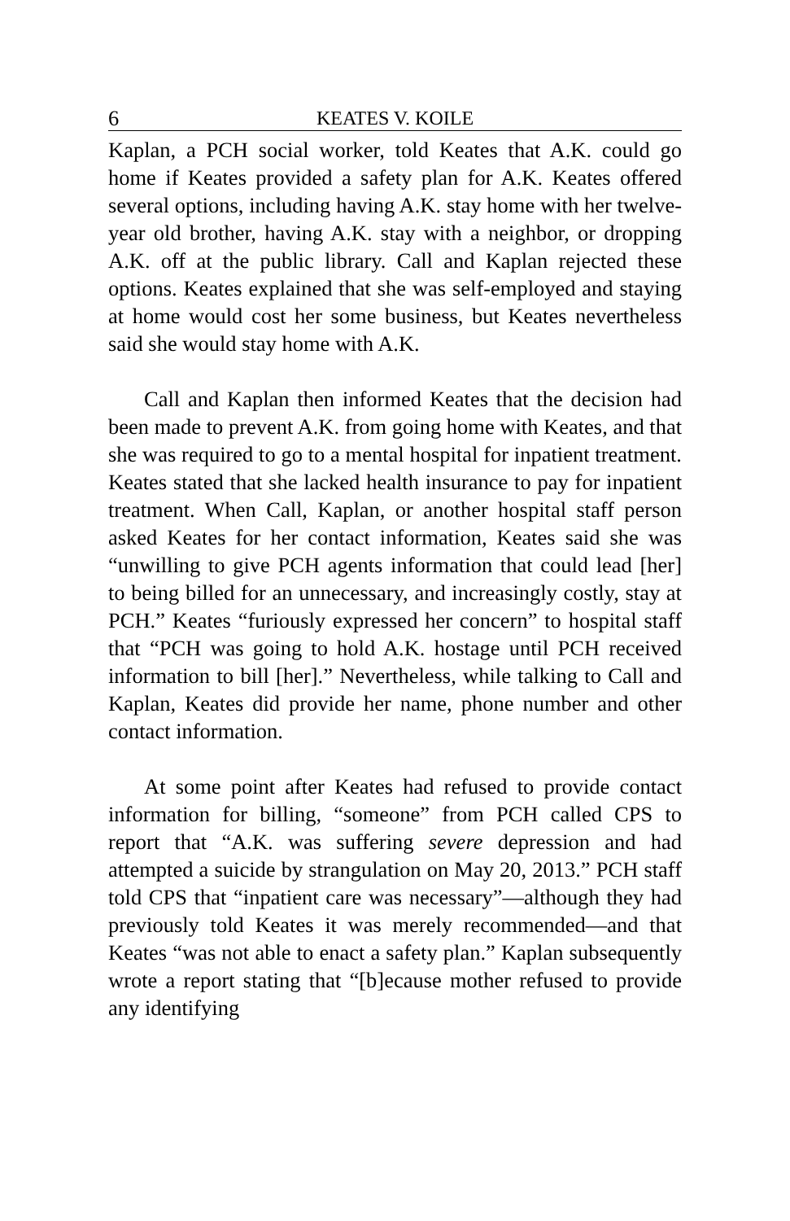6 KEATES V. KOILE
Kaplan, a PCH social worker, told Keates that A.K. could go home if Keates provided a safety plan for A.K. Keates offered several options, including having A.K. stay home with her twelve-year old brother, having A.K. stay with a neighbor, or dropping A.K. off at the public library. Call and Kaplan rejected these options. Keates explained that she was self-employed and staying at home would cost her some business, but Keates nevertheless said she would stay home with A.K.
Call and Kaplan then informed Keates that the decision had been made to prevent A.K. from going home with Keates, and that she was required to go to a mental hospital for inpatient treatment. Keates stated that she lacked health insurance to pay for inpatient treatment. When Call, Kaplan, or another hospital staff person asked Keates for her contact information, Keates said she was “unwilling to give PCH agents information that could lead [her] to being billed for an unnecessary, and increasingly costly, stay at PCH.” Keates “furiously expressed her concern” to hospital staff that “PCH was going to hold A.K. hostage until PCH received information to bill [her].” Nevertheless, while talking to Call and Kaplan, Keates did provide her name, phone number and other contact information.
At some point after Keates had refused to provide contact information for billing, “someone” from PCH called CPS to report that “A.K. was suffering severe depression and had attempted a suicide by strangulation on May 20, 2013.” PCH staff told CPS that “inpatient care was necessary”—although they had previously told Keates it was merely recommended—and that Keates “was not able to enact a safety plan.” Kaplan subsequently wrote a report stating that “[b]ecause mother refused to provide any identifying